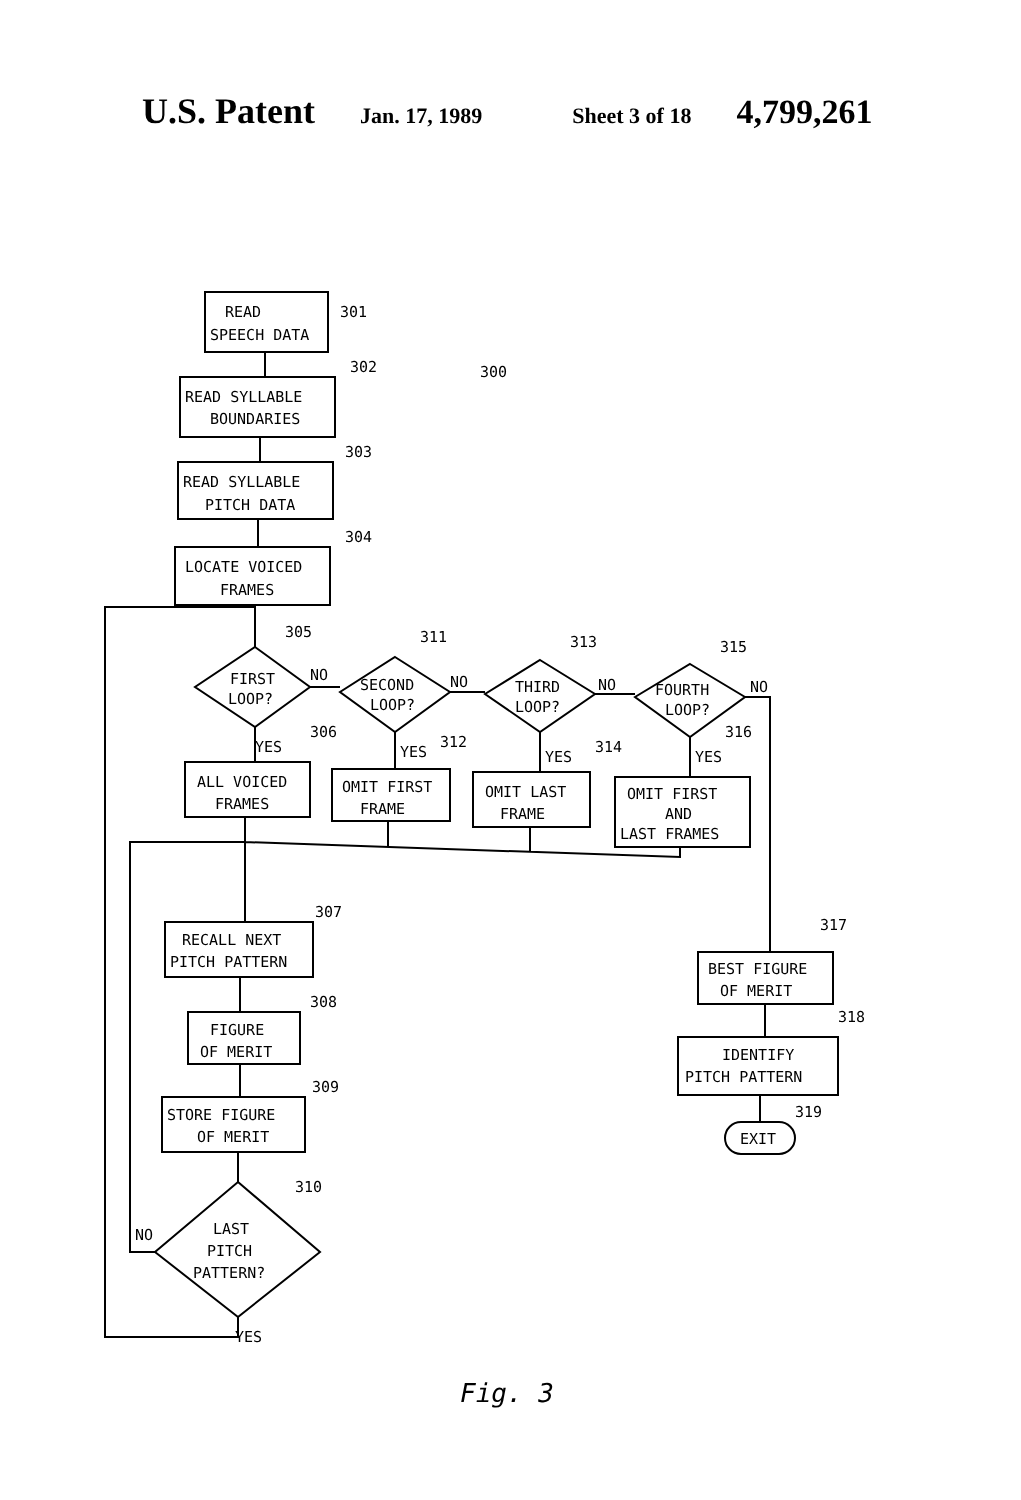U.S. Patent
Jan. 17, 1989 Sheet 3 of 18
4,799,261
READ
SPEECH DATA
301
READ SYLLABLE
BOUNDARIES
302
READ SYLLABLE
PITCH DATA
303
LOCATE VOICED
FRAMES
304
300
FIRST
LOOP?
305
NO
YES
SECOND
LOOP?
311
NO
YES
312
THIRD
LOOP?
313
NO
YES
314
FOURTH
LOOP?
315
NO
YES
316
ALL VOICED
FRAMES
306
OMIT FIRST
FRAME
OMIT LAST
FRAME
OMIT FIRST
AND
LAST FRAMES
RECALL NEXT
PITCH PATTERN
307
FIGURE
OF MERIT
308
STORE FIGURE
OF MERIT
309
LAST
PITCH
PATTERN?
310
NO
YES
BEST FIGURE
OF MERIT
317
IDENTIFY
PITCH PATTERN
318
EXIT
319
Fig. 3